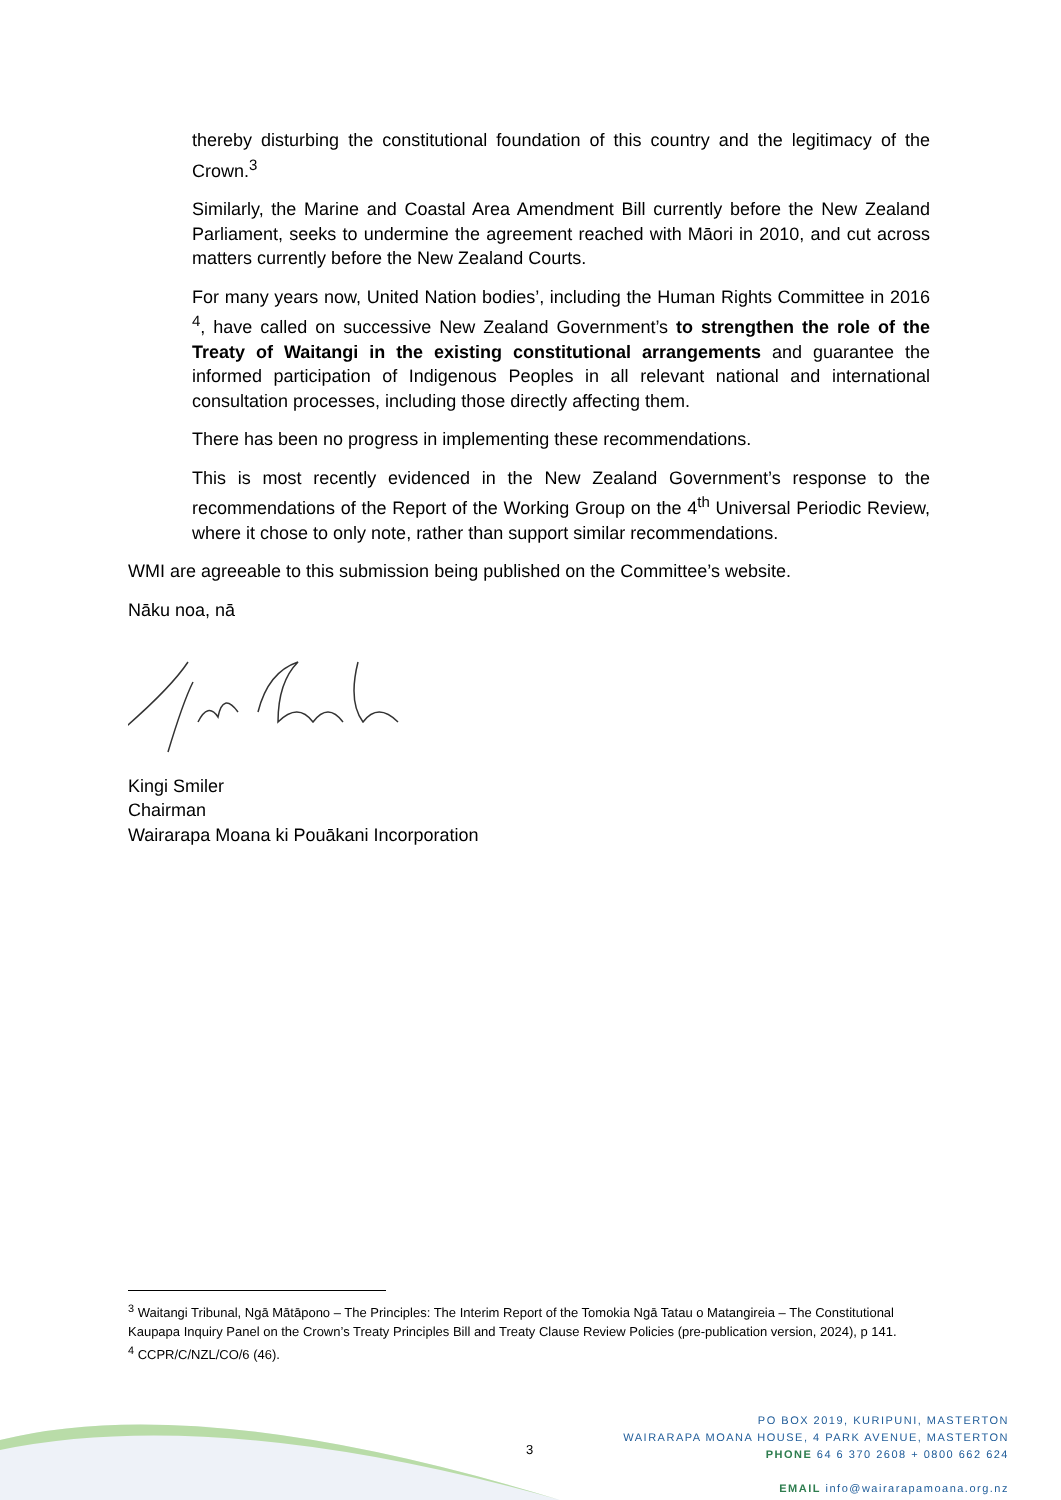thereby disturbing the constitutional foundation of this country and the legitimacy of the Crown.<sup>3</sup>
Similarly, the Marine and Coastal Area Amendment Bill currently before the New Zealand Parliament, seeks to undermine the agreement reached with Māori in 2010, and cut across matters currently before the New Zealand Courts.
For many years now, United Nation bodies’, including the Human Rights Committee in 2016 <sup>4</sup>, have called on successive New Zealand Government’s to strengthen the role of the Treaty of Waitangi in the existing constitutional arrangements and guarantee the informed participation of Indigenous Peoples in all relevant national and international consultation processes, including those directly affecting them.
There has been no progress in implementing these recommendations.
This is most recently evidenced in the New Zealand Government’s response to the recommendations of the Report of the Working Group on the 4<sup>th</sup> Universal Periodic Review, where it chose to only note, rather than support similar recommendations.
WMI are agreeable to this submission being published on the Committee’s website.
Nāku noa, nā
Kingi Smiler
Chairman
Wairarapa Moana ki Pouākani Incorporation
<sup>3</sup> Waitangi Tribunal, Ngā Mātāpono – The Principles: The Interim Report of the Tomokia Ngā Tatau o Matangireia – The Constitutional Kaupapa Inquiry Panel on the Crown’s Treaty Principles Bill and Treaty Clause Review Policies (pre-publication version, 2024), p 141.
<sup>4</sup> CCPR/C/NZL/CO/6 (46).
3
PO BOX 2019, KURIPUNI, MASTERTON
WAIRARAPA MOANA HOUSE, 4 PARK AVENUE, MASTERTON
PHONE 64 6 370 2608 + 0800 662 624
EMAIL info@wairarapamoana.org.nz